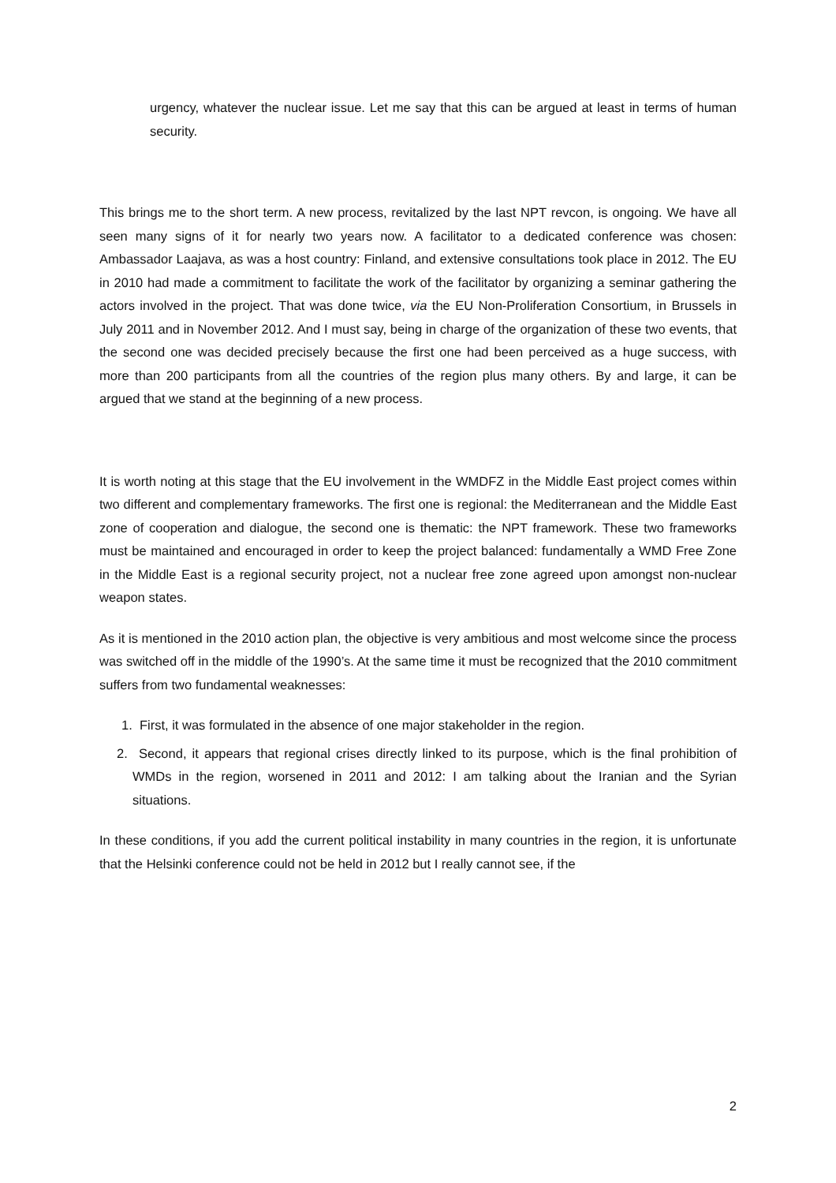urgency, whatever the nuclear issue. Let me say that this can be argued at least in terms of human security.
This brings me to the short term. A new process, revitalized by the last NPT revcon, is ongoing. We have all seen many signs of it for nearly two years now. A facilitator to a dedicated conference was chosen: Ambassador Laajava, as was a host country: Finland, and extensive consultations took place in 2012. The EU in 2010 had made a commitment to facilitate the work of the facilitator by organizing a seminar gathering the actors involved in the project. That was done twice, via the EU Non-Proliferation Consortium, in Brussels in July 2011 and in November 2012. And I must say, being in charge of the organization of these two events, that the second one was decided precisely because the first one had been perceived as a huge success, with more than 200 participants from all the countries of the region plus many others. By and large, it can be argued that we stand at the beginning of a new process.
It is worth noting at this stage that the EU involvement in the WMDFZ in the Middle East project comes within two different and complementary frameworks. The first one is regional: the Mediterranean and the Middle East zone of cooperation and dialogue, the second one is thematic: the NPT framework. These two frameworks must be maintained and encouraged in order to keep the project balanced: fundamentally a WMD Free Zone in the Middle East is a regional security project, not a nuclear free zone agreed upon amongst non-nuclear weapon states.
As it is mentioned in the 2010 action plan, the objective is very ambitious and most welcome since the process was switched off in the middle of the 1990’s. At the same time it must be recognized that the 2010 commitment suffers from two fundamental weaknesses:
1. First, it was formulated in the absence of one major stakeholder in the region.
2. Second, it appears that regional crises directly linked to its purpose, which is the final prohibition of WMDs in the region, worsened in 2011 and 2012: I am talking about the Iranian and the Syrian situations.
In these conditions, if you add the current political instability in many countries in the region, it is unfortunate that the Helsinki conference could not be held in 2012 but I really cannot see, if the
2